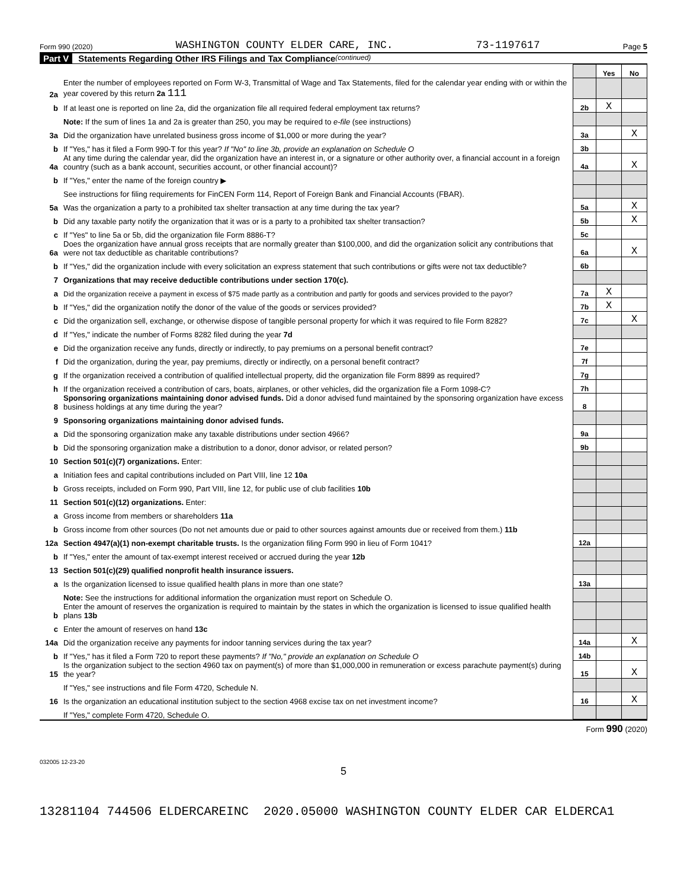Form 990 (2020) WASHINGTON COUNTY ELDER CARE, INC. 73-1197617 Page 5
Part V Statements Regarding Other IRS Filings and Tax Compliance (continued)
| | | | Yes | No |
| 2a | Enter the number of employees reported on Form W-3, Transmittal of Wage and Tax Statements, filed for the calendar year ending with or within the year covered by this return 2a 111 | | | |
| b | If at least one is reported on line 2a, did the organization file all required federal employment tax returns? | 2b | X | |
| | Note: If the sum of lines 1a and 2a is greater than 250, you may be required to e-file (see instructions) | | | |
| 3a | Did the organization have unrelated business gross income of $1,000 or more during the year? | 3a | | X |
| b | If "Yes," has it filed a Form 990-T for this year? If "No" to line 3b, provide an explanation on Schedule O | 3b | | |
| 4a | At any time during the calendar year, did the organization have an interest in, or a signature or other authority over, a financial account in a foreign country (such as a bank account, securities account, or other financial account)? | 4a | | X |
| b | If "Yes," enter the name of the foreign country ▶ | | | |
| | See instructions for filing requirements for FinCEN Form 114, Report of Foreign Bank and Financial Accounts (FBAR). | | | |
| 5a | Was the organization a party to a prohibited tax shelter transaction at any time during the tax year? | 5a | | X |
| b | Did any taxable party notify the organization that it was or is a party to a prohibited tax shelter transaction? | 5b | | X |
| c | If "Yes" to line 5a or 5b, did the organization file Form 8886-T? | 5c | | |
| 6a | Does the organization have annual gross receipts that are normally greater than $100,000, and did the organization solicit any contributions that were not tax deductible as charitable contributions? | 6a | | X |
| b | If "Yes," did the organization include with every solicitation an express statement that such contributions or gifts were not tax deductible? | 6b | | |
| 7 | Organizations that may receive deductible contributions under section 170(c). | | | |
| a | Did the organization receive a payment in excess of $75 made partly as a contribution and partly for goods and services provided to the payor? | 7a | X | |
| b | If "Yes," did the organization notify the donor of the value of the goods or services provided? | 7b | X | |
| c | Did the organization sell, exchange, or otherwise dispose of tangible personal property for which it was required to file Form 8282? | 7c | | X |
| d | If "Yes," indicate the number of Forms 8282 filed during the year 7d | | | |
| e | Did the organization receive any funds, directly or indirectly, to pay premiums on a personal benefit contract? | 7e | | |
| f | Did the organization, during the year, pay premiums, directly or indirectly, on a personal benefit contract? | 7f | | |
| g | If the organization received a contribution of qualified intellectual property, did the organization file Form 8899 as required? | 7g | | |
| h | If the organization received a contribution of cars, boats, airplanes, or other vehicles, did the organization file a Form 1098-C? | 7h | | |
| 8 | Sponsoring organizations maintaining donor advised funds. Did a donor advised fund maintained by the sponsoring organization have excess business holdings at any time during the year? | 8 | | |
| 9 | Sponsoring organizations maintaining donor advised funds. | | | |
| a | Did the sponsoring organization make any taxable distributions under section 4966? | 9a | | |
| b | Did the sponsoring organization make a distribution to a donor, donor advisor, or related person? | 9b | | |
| 10 | Section 501(c)(7) organizations. Enter: | | | |
| a | Initiation fees and capital contributions included on Part VIII, line 12 10a | | | |
| b | Gross receipts, included on Form 990, Part VIII, line 12, for public use of club facilities 10b | | | |
| 11 | Section 501(c)(12) organizations. Enter: | | | |
| a | Gross income from members or shareholders 11a | | | |
| b | Gross income from other sources (Do not net amounts due or paid to other sources against amounts due or received from them.) 11b | | | |
| 12a | Section 4947(a)(1) non-exempt charitable trusts. Is the organization filing Form 990 in lieu of Form 1041? | 12a | | |
| b | If "Yes," enter the amount of tax-exempt interest received or accrued during the year 12b | | | |
| 13 | Section 501(c)(29) qualified nonprofit health insurance issuers. | | | |
| a | Is the organization licensed to issue qualified health plans in more than one state? | 13a | | |
| | Note: See the instructions for additional information the organization must report on Schedule O. | | | |
| b | Enter the amount of reserves the organization is required to maintain by the states in which the organization is licensed to issue qualified health plans 13b | | | |
| c | Enter the amount of reserves on hand 13c | | | |
| 14a | Did the organization receive any payments for indoor tanning services during the tax year? | 14a | | X |
| b | If "Yes," has it filed a Form 720 to report these payments? If "No," provide an explanation on Schedule O | 14b | | |
| 15 | Is the organization subject to the section 4960 tax on payment(s) of more than $1,000,000 in remuneration or excess parachute payment(s) during the year? | 15 | | X |
| | If "Yes," see instructions and file Form 4720, Schedule N. | | | |
| 16 | Is the organization an educational institution subject to the section 4968 excise tax on net investment income? | 16 | | X |
| | If "Yes," complete Form 4720, Schedule O. | | | |
Form 990 (2020)
032005 12-23-20
5
13281104 744506 ELDERCAREINC 2020.05000 WASHINGTON COUNTY ELDER CAR ELDERCA1